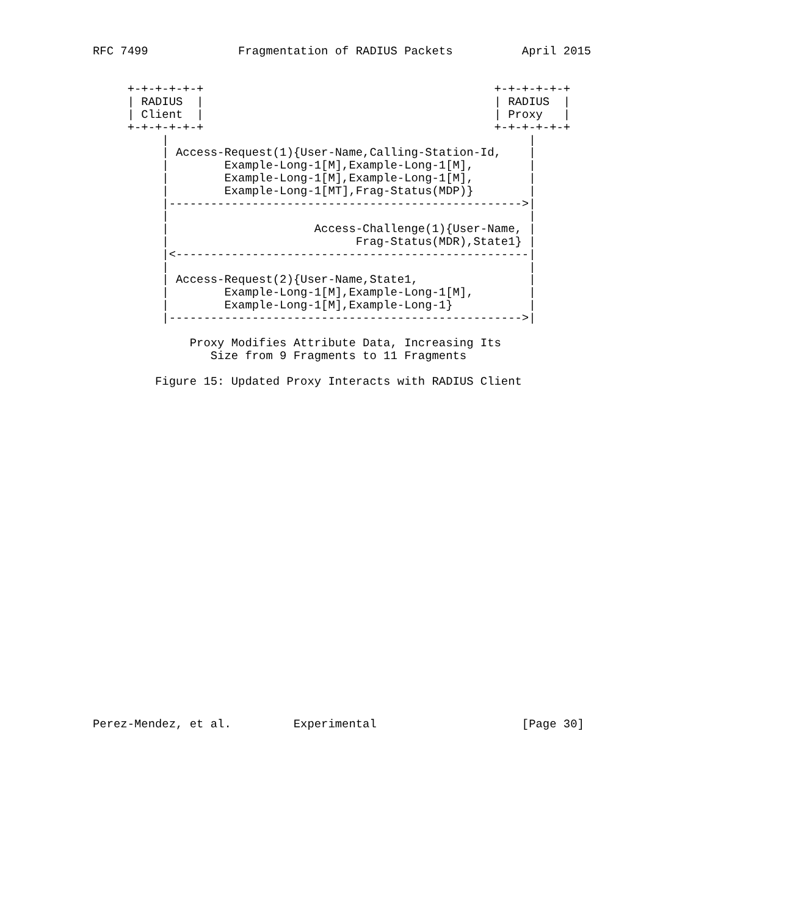RFC 7499             Fragmentation of RADIUS Packets          April 2015


     +-+-+-+-+-+                                          +-+-+-+-+-+
     | RADIUS  |                                          | RADIUS  |
     | Client  |                                          | Proxy   |
     +-+-+-+-+-+                                          +-+-+-+-+-+
          |                                                    |
          | Access-Request(1){User-Name,Calling-Station-Id,    |
          |        Example-Long-1[M],Example-Long-1[M],        |
          |        Example-Long-1[M],Example-Long-1[M],        |
          |        Example-Long-1[MT],Frag-Status(MDP)}        |
          |--------------------------------------------------->|
          |                                                    |
          |                     Access-Challenge(1){User-Name, |
          |                           Frag-Status(MDR),State1} |
          |<---------------------------------------------------|
          |                                                    |
          | Access-Request(2){User-Name,State1,                |
          |        Example-Long-1[M],Example-Long-1[M],        |
          |        Example-Long-1[M],Example-Long-1}           |
          |--------------------------------------------------->|

              Proxy Modifies Attribute Data, Increasing Its
                 Size from 9 Fragments to 11 Fragments

         Figure 15: Updated Proxy Interacts with RADIUS Client


























Perez-Mendez, et al.         Experimental                     [Page 30]